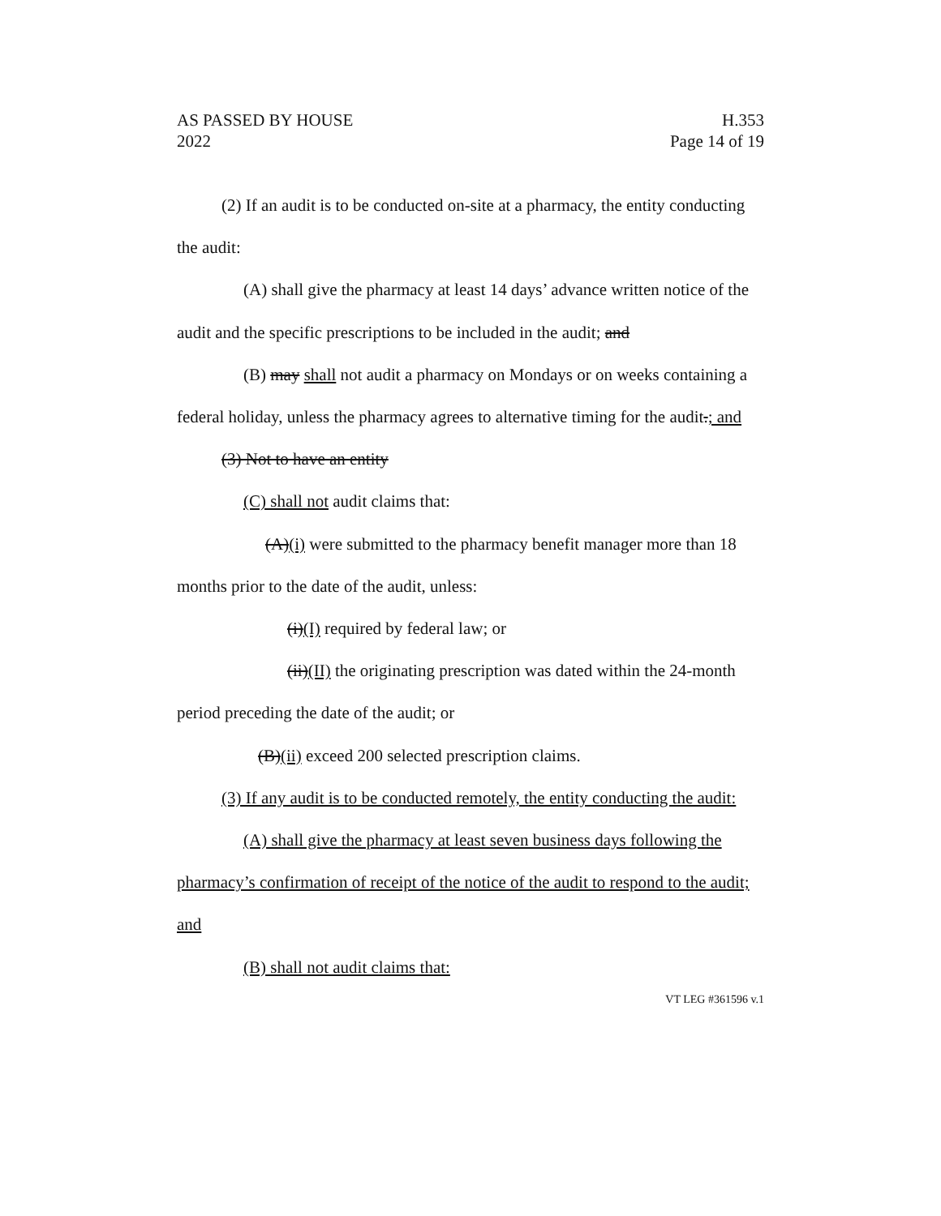AS PASSED BY HOUSE
2022
H.353
Page 14 of 19
(2) If an audit is to be conducted on-site at a pharmacy, the entity conducting the audit:
(A) shall give the pharmacy at least 14 days’ advance written notice of the audit and the specific prescriptions to be included in the audit; and
(B) may shall not audit a pharmacy on Mondays or on weeks containing a federal holiday, unless the pharmacy agrees to alternative timing for the audit.; and
(3) Not to have an entity
(C) shall not audit claims that:
(A)(i) were submitted to the pharmacy benefit manager more than 18 months prior to the date of the audit, unless:
(i)(I) required by federal law; or
(ii)(II) the originating prescription was dated within the 24-month period preceding the date of the audit; or
(B)(ii) exceed 200 selected prescription claims.
(3) If any audit is to be conducted remotely, the entity conducting the audit:
(A) shall give the pharmacy at least seven business days following the pharmacy’s confirmation of receipt of the notice of the audit to respond to the audit; and
(B) shall not audit claims that:
VT LEG #361596 v.1